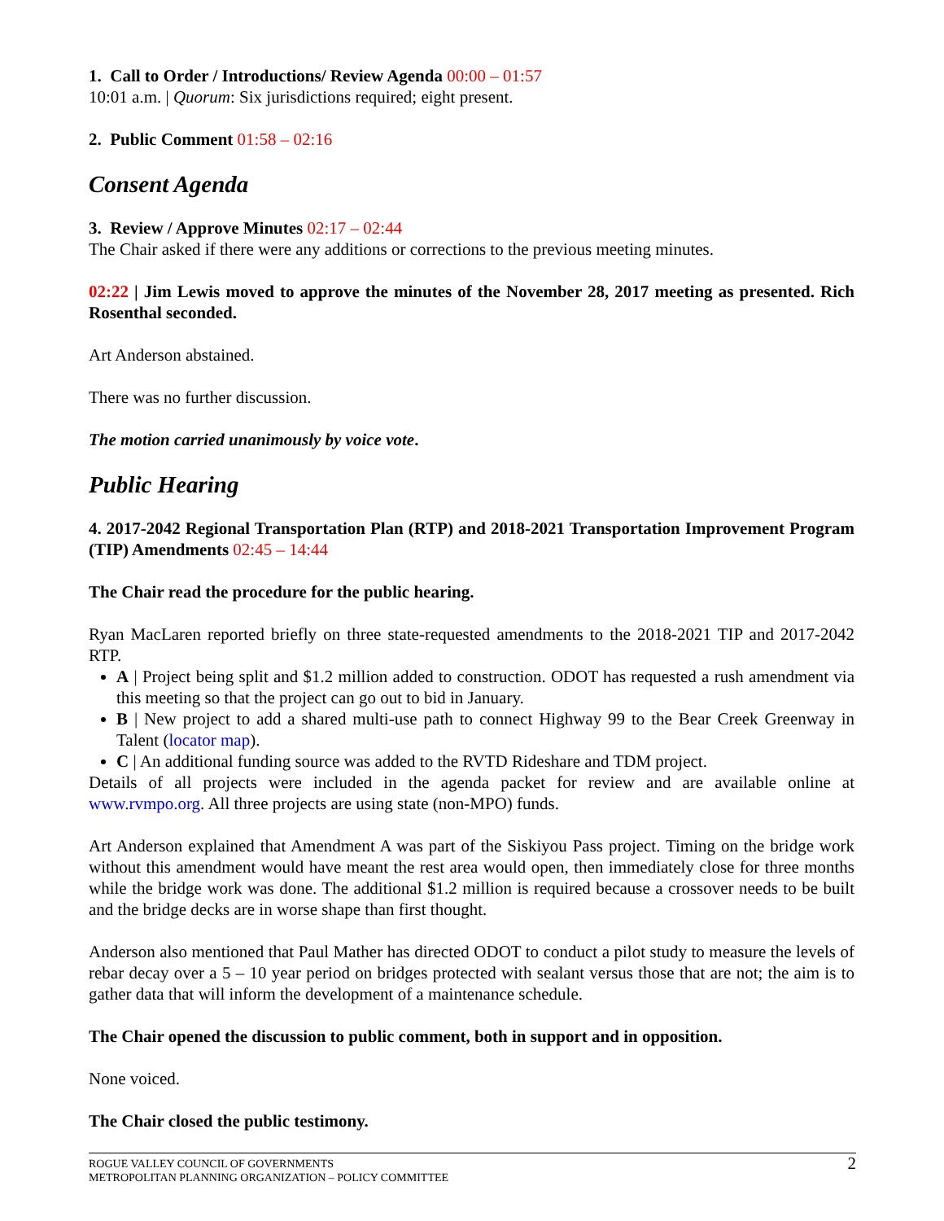1. Call to Order / Introductions/ Review Agenda 00:00 – 01:57
10:01 a.m. | Quorum: Six jurisdictions required; eight present.
2. Public Comment 01:58 – 02:16
Consent Agenda
3. Review / Approve Minutes 02:17 – 02:44
The Chair asked if there were any additions or corrections to the previous meeting minutes.
02:22 | Jim Lewis moved to approve the minutes of the November 28, 2017 meeting as presented. Rich Rosenthal seconded.
Art Anderson abstained.
There was no further discussion.
The motion carried unanimously by voice vote.
Public Hearing
4. 2017-2042 Regional Transportation Plan (RTP) and 2018-2021 Transportation Improvement Program (TIP) Amendments 02:45 – 14:44
The Chair read the procedure for the public hearing.
Ryan MacLaren reported briefly on three state-requested amendments to the 2018-2021 TIP and 2017-2042 RTP.
A | Project being split and $1.2 million added to construction. ODOT has requested a rush amendment via this meeting so that the project can go out to bid in January.
B | New project to add a shared multi-use path to connect Highway 99 to the Bear Creek Greenway in Talent (locator map).
C | An additional funding source was added to the RVTD Rideshare and TDM project.
Details of all projects were included in the agenda packet for review and are available online at www.rvmpo.org. All three projects are using state (non-MPO) funds.
Art Anderson explained that Amendment A was part of the Siskiyou Pass project. Timing on the bridge work without this amendment would have meant the rest area would open, then immediately close for three months while the bridge work was done. The additional $1.2 million is required because a crossover needs to be built and the bridge decks are in worse shape than first thought.
Anderson also mentioned that Paul Mather has directed ODOT to conduct a pilot study to measure the levels of rebar decay over a 5 – 10 year period on bridges protected with sealant versus those that are not; the aim is to gather data that will inform the development of a maintenance schedule.
The Chair opened the discussion to public comment, both in support and in opposition.
None voiced.
The Chair closed the public testimony.
2 ROGUE VALLEY COUNCIL OF GOVERNMENTS
METROPOLITAN PLANNING ORGANIZATION – POLICY COMMITTEE